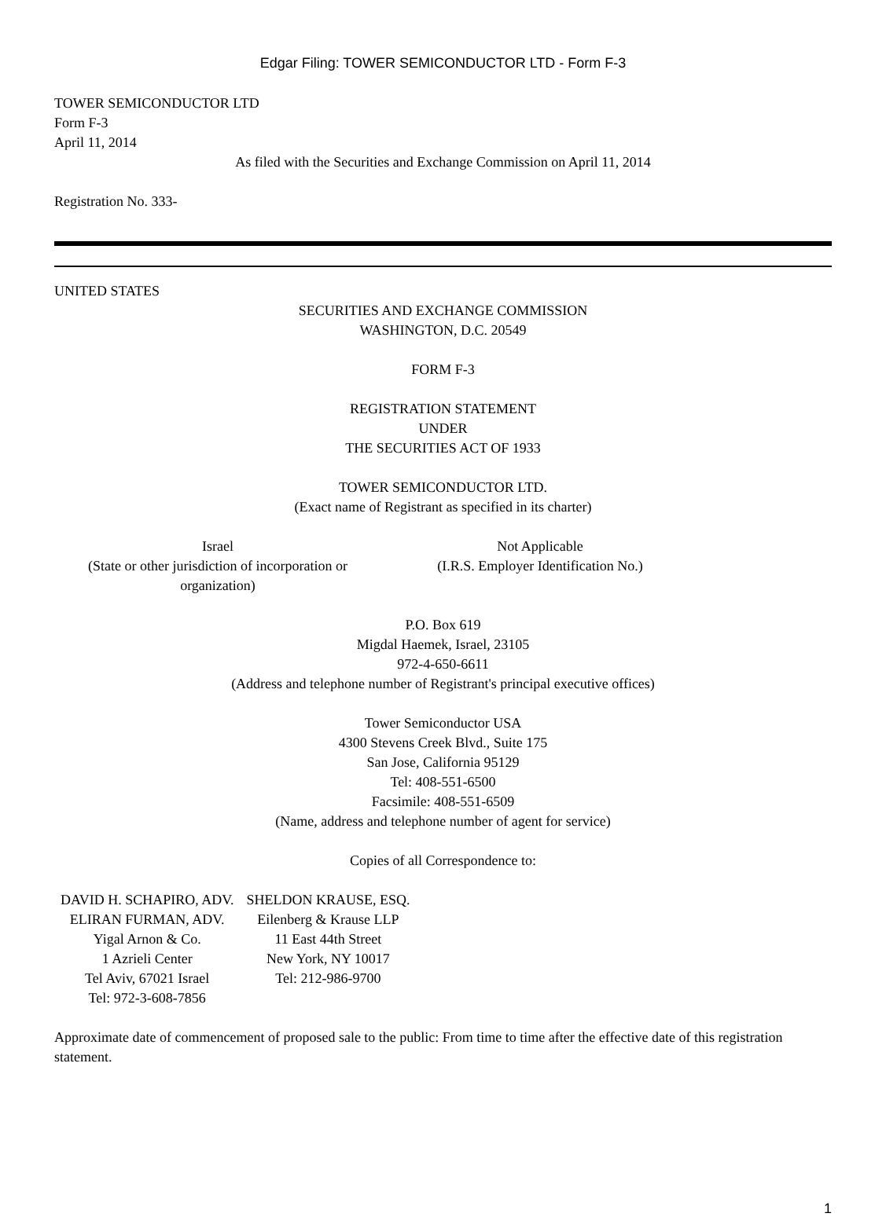Edgar Filing: TOWER SEMICONDUCTOR LTD - Form F-3
TOWER SEMICONDUCTOR LTD
Form F-3
April 11, 2014
As filed with the Securities and Exchange Commission on April 11, 2014
Registration No. 333-
UNITED STATES
SECURITIES AND EXCHANGE COMMISSION
WASHINGTON, D.C. 20549
FORM F-3
REGISTRATION STATEMENT
UNDER
THE SECURITIES ACT OF 1933
TOWER SEMICONDUCTOR LTD.
(Exact name of Registrant as specified in its charter)
| Israel (State or other jurisdiction of incorporation or organization) | Not Applicable (I.R.S. Employer Identification No.) |
P.O. Box 619
Migdal Haemek, Israel, 23105
972-4-650-6611
(Address and telephone number of Registrant's principal executive offices)
Tower Semiconductor USA
4300 Stevens Creek Blvd., Suite 175
San Jose, California 95129
Tel: 408-551-6500
Facsimile: 408-551-6509
(Name, address and telephone number of agent for service)
Copies of all Correspondence to:
| DAVID H. SCHAPIRO, ADV. ELIRAN FURMAN, ADV. Yigal Arnon & Co. 1 Azrieli Center Tel Aviv, 67021 Israel Tel: 972-3-608-7856 | SHELDON KRAUSE, ESQ. Eilenberg & Krause LLP 11 East 44th Street New York, NY 10017 Tel: 212-986-9700 |
Approximate date of commencement of proposed sale to the public: From time to time after the effective date of this registration statement.
1